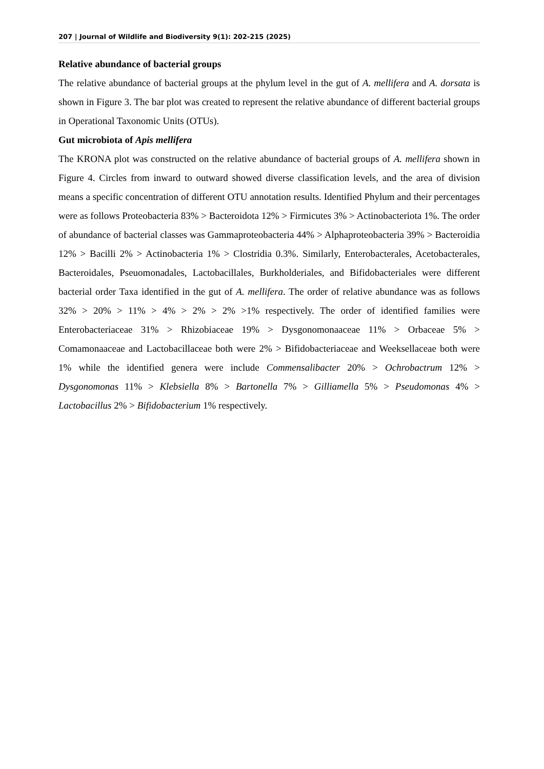207 | Journal of Wildlife and Biodiversity 9(1): 202-215 (2025)
Relative abundance of bacterial groups
The relative abundance of bacterial groups at the phylum level in the gut of A. mellifera and A. dorsata is shown in Figure 3. The bar plot was created to represent the relative abundance of different bacterial groups in Operational Taxonomic Units (OTUs).
Gut microbiota of Apis mellifera
The KRONA plot was constructed on the relative abundance of bacterial groups of A. mellifera shown in Figure 4. Circles from inward to outward showed diverse classification levels, and the area of division means a specific concentration of different OTU annotation results. Identified Phylum and their percentages were as follows Proteobacteria 83% > Bacteroidota 12% > Firmicutes 3% > Actinobacteriota 1%. The order of abundance of bacterial classes was Gammaproteobacteria 44% > Alphaproteobacteria 39% > Bacteroidia 12% > Bacilli 2% > Actinobacteria 1% > Clostridia 0.3%. Similarly, Enterobacterales, Acetobacterales, Bacteroidales, Pseuomonadales, Lactobacillales, Burkholderiales, and Bifidobacteriales were different bacterial order Taxa identified in the gut of A. mellifera. The order of relative abundance was as follows 32% > 20% > 11% > 4% > 2% > 2% >1% respectively. The order of identified families were Enterobacteriaceae 31% > Rhizobiaceae 19% > Dysgonomonaaceae 11% > Orbaceae 5% > Comamonaaceae and Lactobacillaceae both were 2% > Bifidobacteriaceae and Weeksellaceae both were 1% while the identified genera were include Commensalibacter 20% > Ochrobactrum 12% > Dysgonomonas 11% > Klebsiella 8% > Bartonella 7% > Gilliamella 5% > Pseudomonas 4% > Lactobacillus 2% > Bifidobacterium 1% respectively.